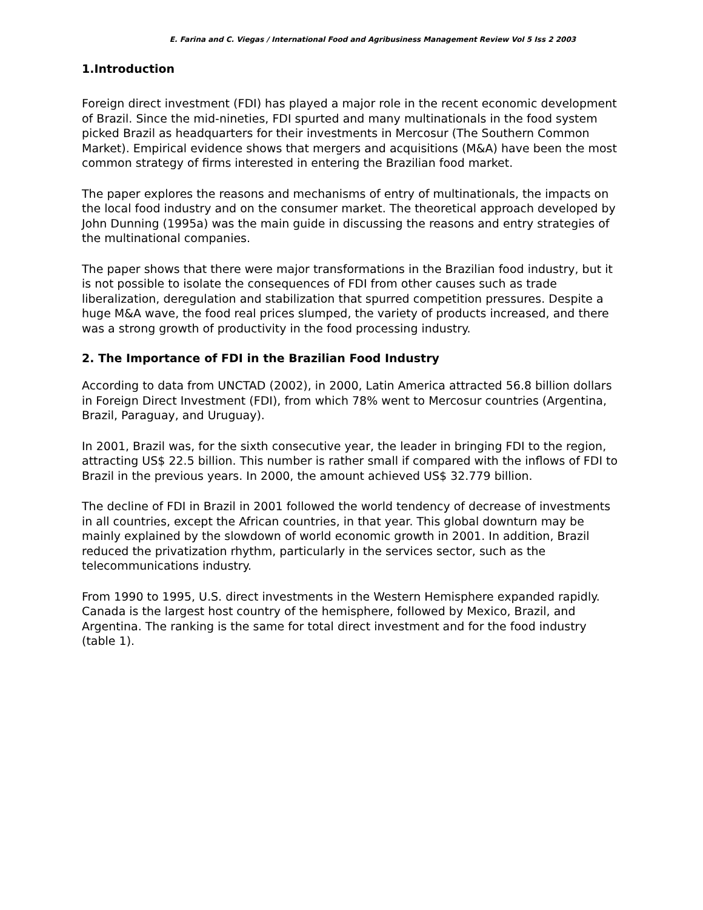E. Farina and C. Viegas / International Food and Agribusiness Management Review Vol 5 Iss 2 2003
1.Introduction
Foreign direct investment (FDI) has played a major role in the recent economic development of Brazil. Since the mid-nineties, FDI spurted and many multinationals in the food system picked Brazil as headquarters for their investments in Mercosur (The Southern Common Market). Empirical evidence shows that mergers and acquisitions (M&A) have been the most common strategy of firms interested in entering the Brazilian food market.
The paper explores the reasons and mechanisms of entry of multinationals, the impacts on the local food industry and on the consumer market. The theoretical approach developed by John Dunning (1995a) was the main guide in discussing the reasons and entry strategies of the multinational companies.
The paper shows that there were major transformations in the Brazilian food industry, but it is not possible to isolate the consequences of FDI from other causes such as trade liberalization, deregulation and stabilization that spurred competition pressures. Despite a huge M&A wave, the food real prices slumped, the variety of products increased, and there was a strong growth of productivity in the food processing industry.
2. The Importance of FDI in the Brazilian Food Industry
According to data from UNCTAD (2002), in 2000, Latin America attracted 56.8 billion dollars in Foreign Direct Investment (FDI), from which 78% went to Mercosur countries (Argentina, Brazil, Paraguay, and Uruguay).
In 2001, Brazil was, for the sixth consecutive year, the leader in bringing FDI to the region, attracting US$ 22.5 billion. This number is rather small if compared with the inflows of FDI to Brazil in the previous years. In 2000, the amount achieved US$ 32.779 billion.
The decline of FDI in Brazil in 2001 followed the world tendency of decrease of investments in all countries, except the African countries, in that year. This global downturn may be mainly explained by the slowdown of world economic growth in 2001. In addition, Brazil reduced the privatization rhythm, particularly in the services sector, such as the telecommunications industry.
From 1990 to 1995, U.S. direct investments in the Western Hemisphere expanded rapidly. Canada is the largest host country of the hemisphere, followed by Mexico, Brazil, and Argentina. The ranking is the same for total direct investment and for the food industry (table 1).